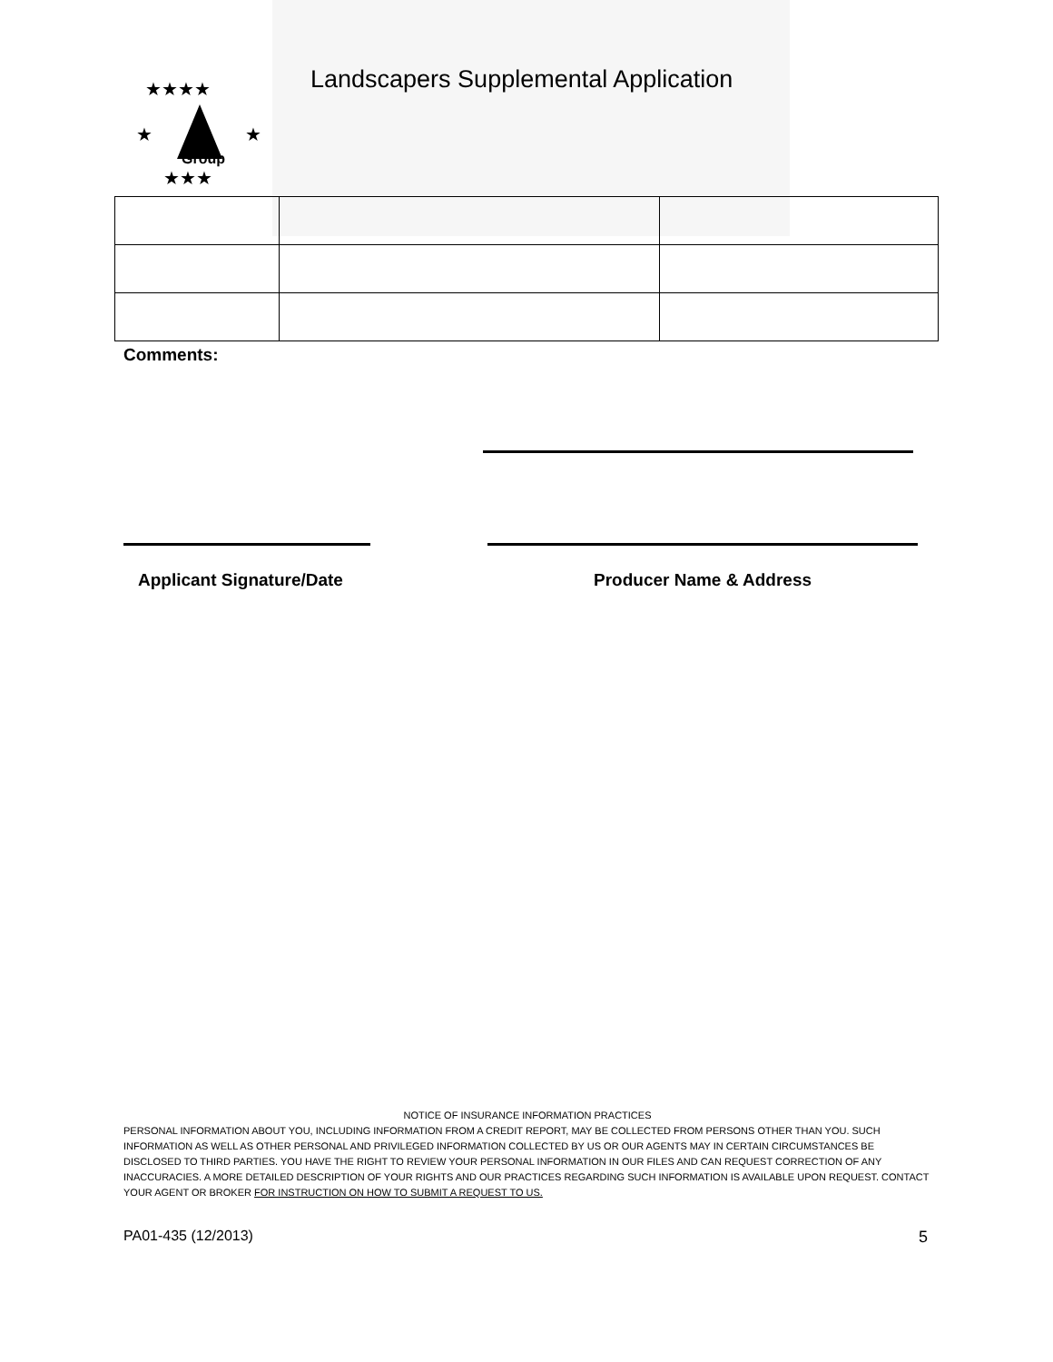Group
★★★★
★
★
★★★
Landscapers Supplemental Application
Comments:
Applicant Signature/Date Producer Name & Address
NOTICE OF INSURANCE INFORMATION PRACTICES
PERSONAL INFORMATION ABOUT YOU, INCLUDING INFORMATION FROM A CREDIT REPORT, MAY BE COLLECTED FROM PERSONS OTHER THAN YOU. SUCH INFORMATION AS WELL AS OTHER PERSONAL AND PRIVILEGED INFORMATION COLLECTED BY US OR OUR AGENTS MAY IN CERTAIN CIRCUMSTANCES BE DISCLOSED TO THIRD PARTIES. YOU HAVE THE RIGHT TO REVIEW YOUR PERSONAL INFORMATION IN OUR FILES AND CAN REQUEST CORRECTION OF ANY INACCURACIES. A MORE DETAILED DESCRIPTION OF YOUR RIGHTS AND OUR PRACTICES REGARDING SUCH INFORMATION IS AVAILABLE UPON REQUEST. CONTACT YOUR AGENT OR BROKER FOR INSTRUCTION ON HOW TO SUBMIT A REQUEST TO US.
PA01-435 (12/2013) 5